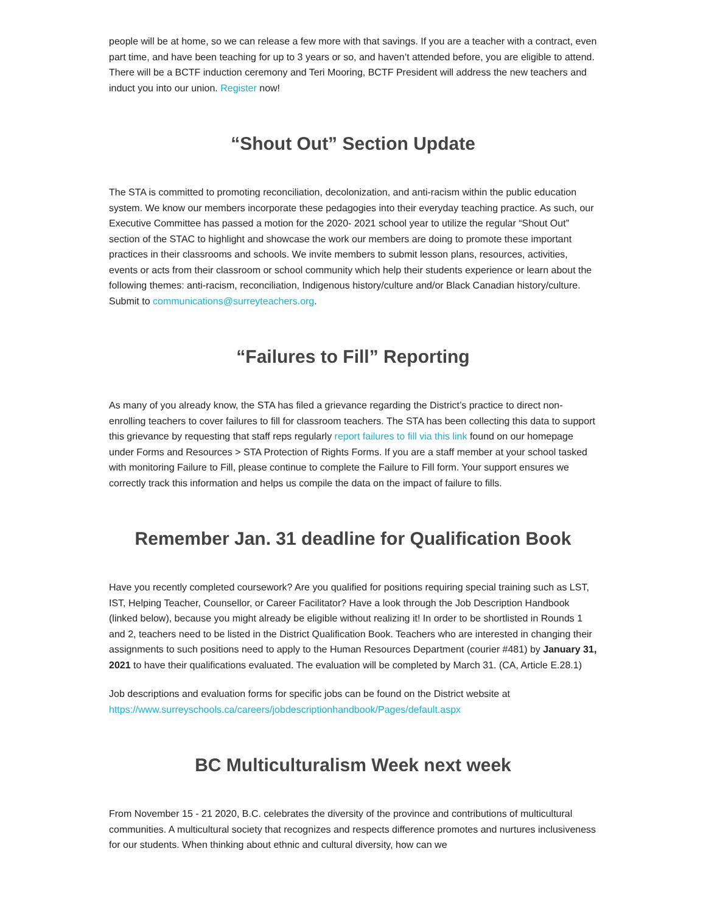people will be at home, so we can release a few more with that savings. If you are a teacher with a contract, even part time, and have been teaching for up to 3 years or so, and haven’t attended before, you are eligible to attend. There will be a BCTF induction ceremony and Teri Mooring, BCTF President will address the new teachers and induct you into our union. Register now!
“Shout Out” Section Update
The STA is committed to promoting reconciliation, decolonization, and anti-racism within the public education system. We know our members incorporate these pedagogies into their everyday teaching practice. As such, our Executive Committee has passed a motion for the 2020- 2021 school year to utilize the regular “Shout Out” section of the STAC to highlight and showcase the work our members are doing to promote these important practices in their classrooms and schools. We invite members to submit lesson plans, resources, activities, events or acts from their classroom or school community which help their students experience or learn about the following themes: anti-racism, reconciliation, Indigenous history/culture and/or Black Canadian history/culture. Submit to communications@surreyteachers.org.
“Failures to Fill” Reporting
As many of you already know, the STA has filed a grievance regarding the District’s practice to direct non-enrolling teachers to cover failures to fill for classroom teachers. The STA has been collecting this data to support this grievance by requesting that staff reps regularly report failures to fill via this link found on our homepage under Forms and Resources > STA Protection of Rights Forms. If you are a staff member at your school tasked with monitoring Failure to Fill, please continue to complete the Failure to Fill form. Your support ensures we correctly track this information and helps us compile the data on the impact of failure to fills.
Remember Jan. 31 deadline for Qualification Book
Have you recently completed coursework? Are you qualified for positions requiring special training such as LST, IST, Helping Teacher, Counsellor, or Career Facilitator? Have a look through the Job Description Handbook (linked below), because you might already be eligible without realizing it! In order to be shortlisted in Rounds 1 and 2, teachers need to be listed in the District Qualification Book. Teachers who are interested in changing their assignments to such positions need to apply to the Human Resources Department (courier #481) by January 31, 2021 to have their qualifications evaluated. The evaluation will be completed by March 31. (CA, Article E.28.1)
Job descriptions and evaluation forms for specific jobs can be found on the District website at https://www.surreyschools.ca/careers/jobdescriptionhandbook/Pages/default.aspx
BC Multiculturalism Week next week
From November 15 - 21 2020, B.C. celebrates the diversity of the province and contributions of multicultural communities. A multicultural society that recognizes and respects difference promotes and nurtures inclusiveness for our students. When thinking about ethnic and cultural diversity, how can we